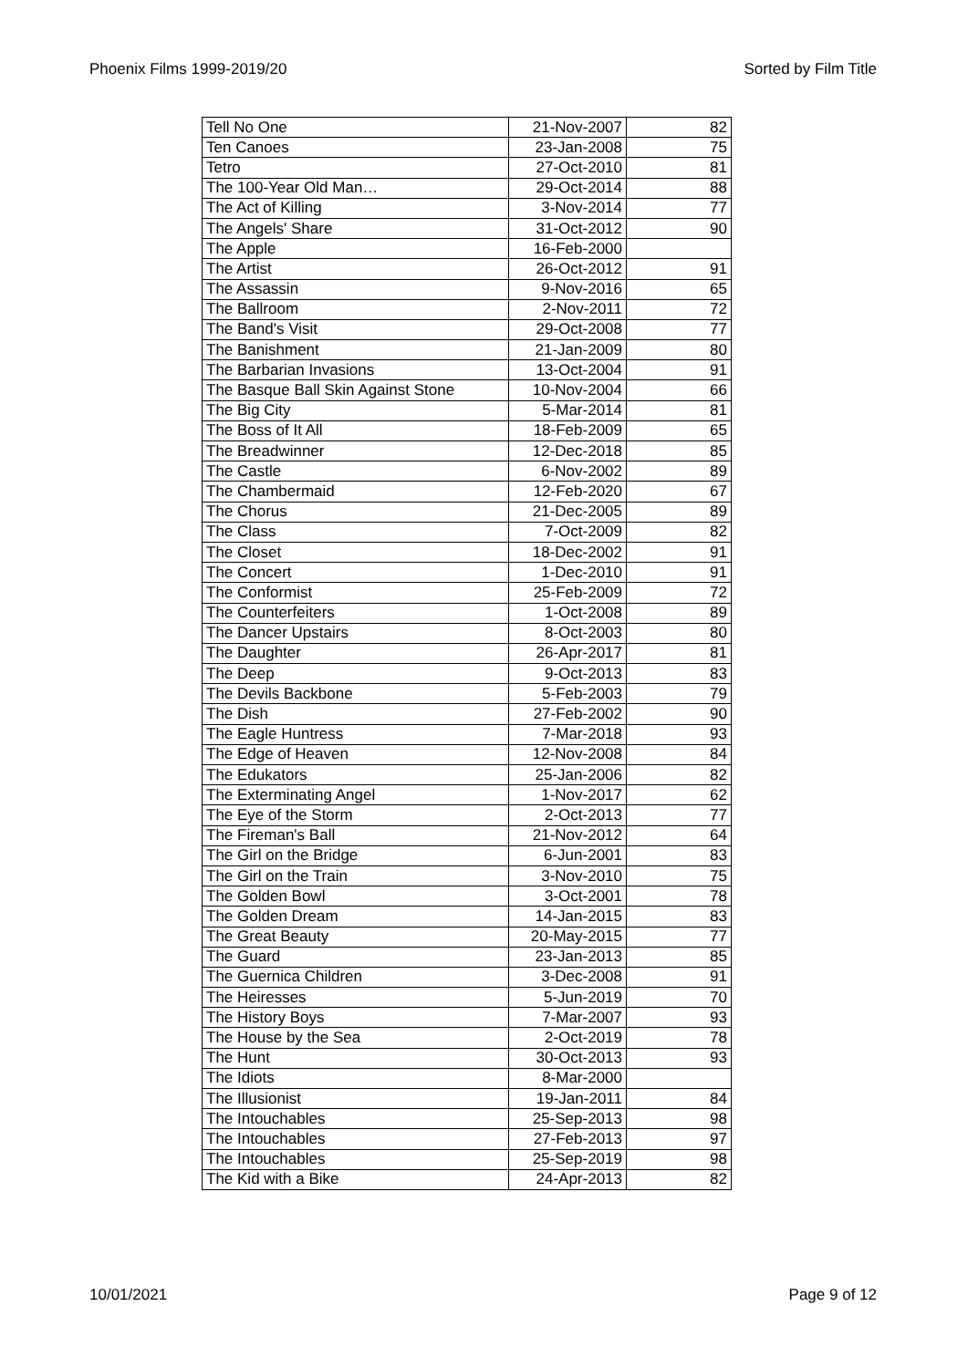Phoenix Films 1999-2019/20 Sorted by Film Title
| Tell No One | 21-Nov-2007 | 82 |
| Ten Canoes | 23-Jan-2008 | 75 |
| Tetro | 27-Oct-2010 | 81 |
| The 100-Year Old Man… | 29-Oct-2014 | 88 |
| The Act of Killing | 3-Nov-2014 | 77 |
| The Angels' Share | 31-Oct-2012 | 90 |
| The Apple | 16-Feb-2000 | |
| The Artist | 26-Oct-2012 | 91 |
| The Assassin | 9-Nov-2016 | 65 |
| The Ballroom | 2-Nov-2011 | 72 |
| The Band's Visit | 29-Oct-2008 | 77 |
| The Banishment | 21-Jan-2009 | 80 |
| The Barbarian Invasions | 13-Oct-2004 | 91 |
| The Basque Ball Skin Against Stone | 10-Nov-2004 | 66 |
| The Big City | 5-Mar-2014 | 81 |
| The Boss of It All | 18-Feb-2009 | 65 |
| The Breadwinner | 12-Dec-2018 | 85 |
| The Castle | 6-Nov-2002 | 89 |
| The Chambermaid | 12-Feb-2020 | 67 |
| The Chorus | 21-Dec-2005 | 89 |
| The Class | 7-Oct-2009 | 82 |
| The Closet | 18-Dec-2002 | 91 |
| The Concert | 1-Dec-2010 | 91 |
| The Conformist | 25-Feb-2009 | 72 |
| The Counterfeiters | 1-Oct-2008 | 89 |
| The Dancer Upstairs | 8-Oct-2003 | 80 |
| The Daughter | 26-Apr-2017 | 81 |
| The Deep | 9-Oct-2013 | 83 |
| The Devils Backbone | 5-Feb-2003 | 79 |
| The Dish | 27-Feb-2002 | 90 |
| The Eagle Huntress | 7-Mar-2018 | 93 |
| The Edge of Heaven | 12-Nov-2008 | 84 |
| The Edukators | 25-Jan-2006 | 82 |
| The Exterminating Angel | 1-Nov-2017 | 62 |
| The Eye of the Storm | 2-Oct-2013 | 77 |
| The Fireman's Ball | 21-Nov-2012 | 64 |
| The Girl on the Bridge | 6-Jun-2001 | 83 |
| The Girl on the Train | 3-Nov-2010 | 75 |
| The Golden Bowl | 3-Oct-2001 | 78 |
| The Golden Dream | 14-Jan-2015 | 83 |
| The Great Beauty | 20-May-2015 | 77 |
| The Guard | 23-Jan-2013 | 85 |
| The Guernica Children | 3-Dec-2008 | 91 |
| The Heiresses | 5-Jun-2019 | 70 |
| The History Boys | 7-Mar-2007 | 93 |
| The House by the Sea | 2-Oct-2019 | 78 |
| The Hunt | 30-Oct-2013 | 93 |
| The Idiots | 8-Mar-2000 | |
| The Illusionist | 19-Jan-2011 | 84 |
| The Intouchables | 25-Sep-2013 | 98 |
| The Intouchables | 27-Feb-2013 | 97 |
| The Intouchables | 25-Sep-2019 | 98 |
| The Kid with a Bike | 24-Apr-2013 | 82 |
10/01/2021 Page 9 of 12